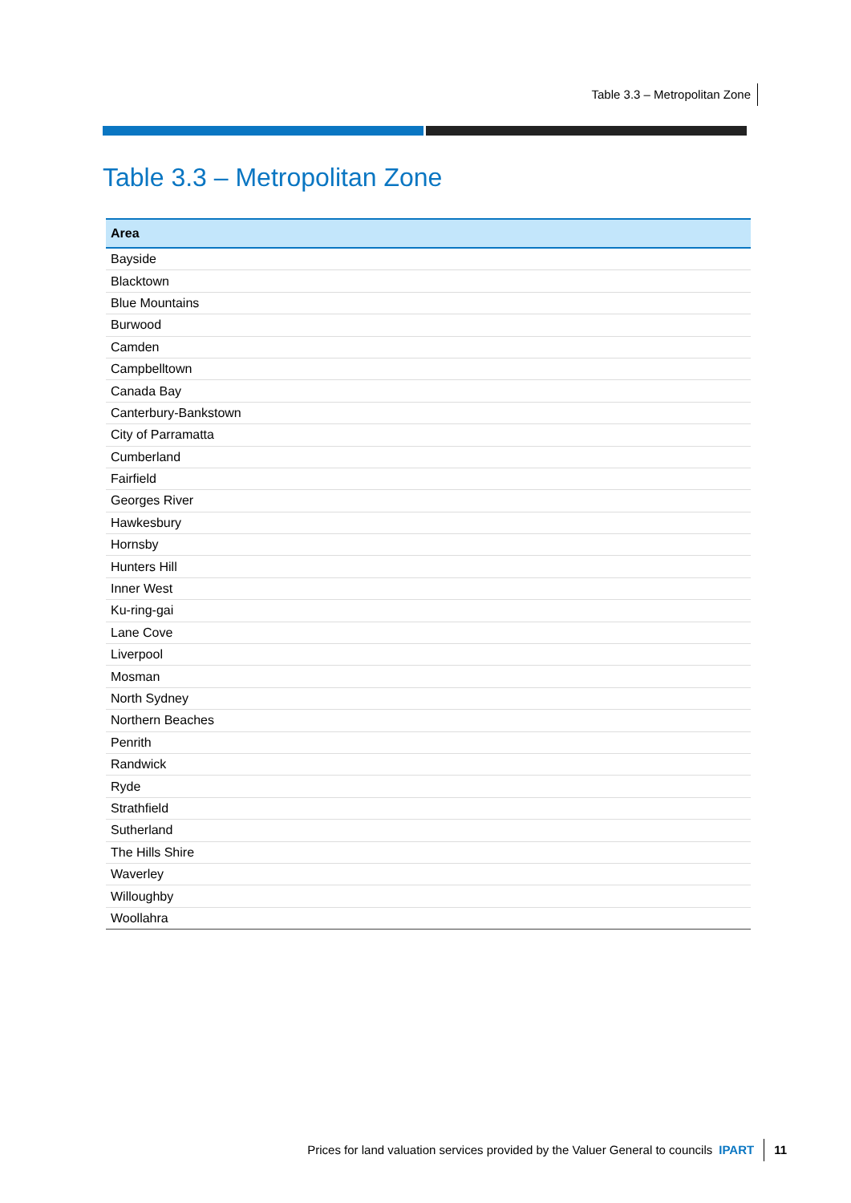Table 3.3 – Metropolitan Zone
Table 3.3 – Metropolitan Zone
| Area |
| --- |
| Bayside |
| Blacktown |
| Blue Mountains |
| Burwood |
| Camden |
| Campbelltown |
| Canada Bay |
| Canterbury-Bankstown |
| City of Parramatta |
| Cumberland |
| Fairfield |
| Georges River |
| Hawkesbury |
| Hornsby |
| Hunters Hill |
| Inner West |
| Ku-ring-gai |
| Lane Cove |
| Liverpool |
| Mosman |
| North Sydney |
| Northern Beaches |
| Penrith |
| Randwick |
| Ryde |
| Strathfield |
| Sutherland |
| The Hills Shire |
| Waverley |
| Willoughby |
| Woollahra |
Prices for land valuation services provided by the Valuer General to councils IPART 11